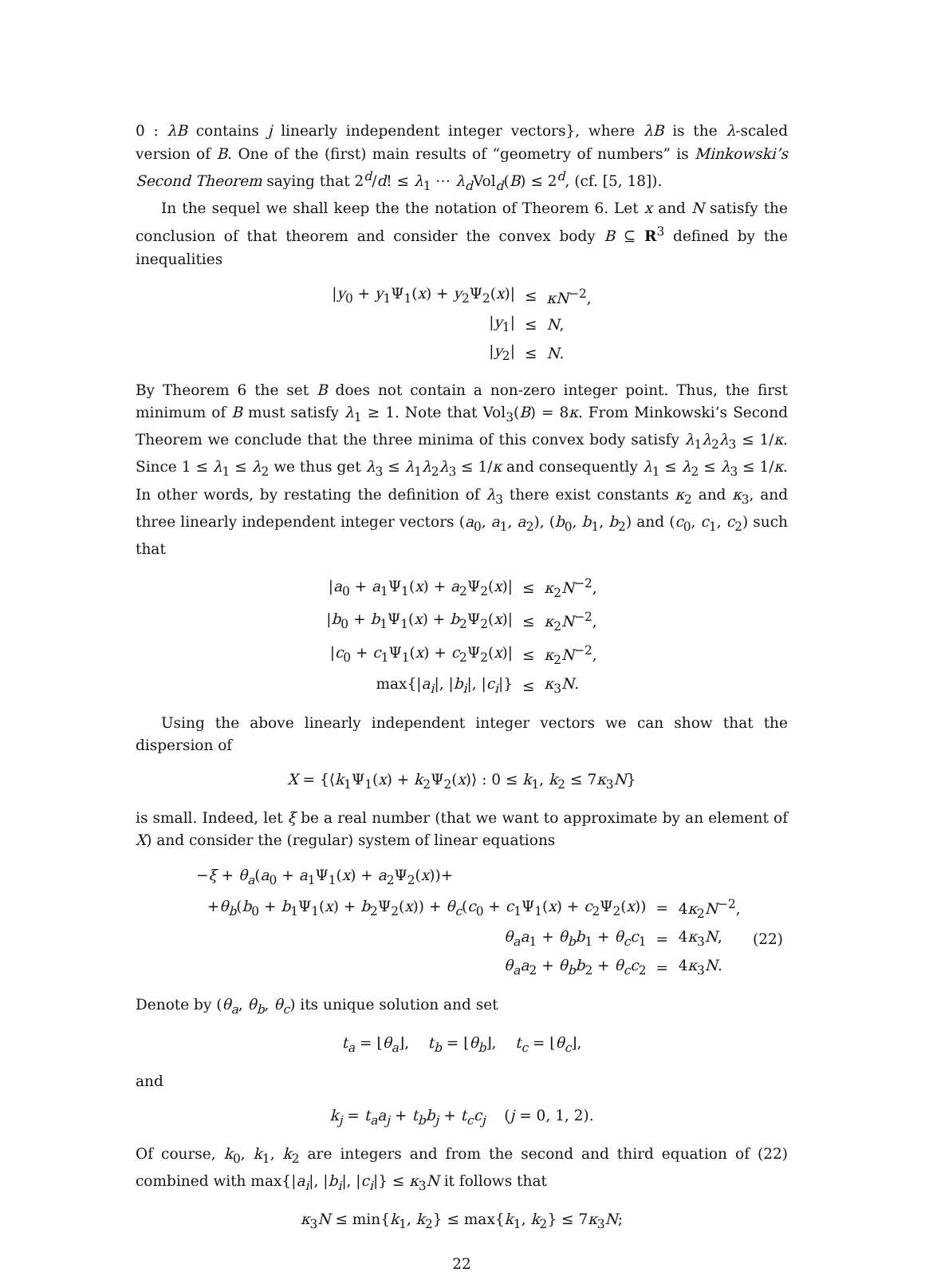0 : λB contains j linearly independent integer vectors}, where λB is the λ-scaled version of B. One of the (first) main results of “geometry of numbers” is Minkowski’s Second Theorem saying that 2<sup>d</sup>/d! ≤ λ<sub>1</sub> ⋯ λ<sub>d</sub> Vol<sub>d</sub>(B) ≤ 2<sup>d</sup>, (cf. [5, 18]).
In the sequel we shall keep the the notation of Theorem 6. Let x and N satisfy the conclusion of that theorem and consider the convex body B ⊆ R<sup>3</sup> defined by the inequalities
| / y<sub>0</sub> + y<sub>1</sub>Ψ<sub>1</sub>( x ) + y<sub>2</sub>Ψ<sub>2</sub>( x )/ | ≤ | κN<sup>−2</sup>, |
| / y<sub>1</sub>/ | ≤ | N , |
| / y<sub>2</sub>/ | ≤ | N . |
By Theorem 6 the set B does not contain a non-zero integer point. Thus, the first minimum of B must satisfy λ<sub>1</sub> ≥ 1. Note that Vol<sub>3</sub>(B) = 8κ. From Minkowski’s Second Theorem we conclude that the three minima of this convex body satisfy λ<sub>1</sub>λ<sub>2</sub>λ<sub>3</sub> ≤ 1/κ. Since 1 ≤ λ<sub>1</sub> ≤ λ<sub>2</sub> we thus get λ<sub>3</sub> ≤ λ<sub>1</sub>λ<sub>2</sub>λ<sub>3</sub> ≤ 1/κ and consequently λ<sub>1</sub> ≤ λ<sub>2</sub> ≤ λ<sub>3</sub> ≤ 1/κ. In other words, by restating the definition of λ<sub>3</sub> there exist constants κ<sub>2</sub> and κ<sub>3</sub>, and three linearly independent integer vectors (a<sub>0</sub>, a<sub>1</sub>, a<sub>2</sub>), (b<sub>0</sub>, b<sub>1</sub>, b<sub>2</sub>) and (c<sub>0</sub>, c<sub>1</sub>, c<sub>2</sub>) such that
| / a<sub>0</sub> + a<sub>1</sub>Ψ<sub>1</sub>( x ) + a<sub>2</sub>Ψ<sub>2</sub>( x )/ | ≤ | κ<sub>2</sub> N<sup>−2</sup>, |
| / b<sub>0</sub> + b<sub>1</sub>Ψ<sub>1</sub>( x ) + b<sub>2</sub>Ψ<sub>2</sub>( x )/ | ≤ | κ<sub>2</sub> N<sup>−2</sup>, |
| / c<sub>0</sub> + c<sub>1</sub>Ψ<sub>1</sub>( x ) + c<sub>2</sub>Ψ<sub>2</sub>( x )/ | ≤ | κ<sub>2</sub> N<sup>−2</sup>, |
| max{/ a<sub>i</sub> /, / b<sub>i</sub> /, / c<sub>i</sub> /} | ≤ | κ<sub>3</sub> N . |
Using the above linearly independent integer vectors we can show that the dispersion of
X = {⟨k<sub>1</sub>Ψ<sub>1</sub>(x) + k<sub>2</sub>Ψ<sub>2</sub>(x)⟩ : 0 ≤ k<sub>1</sub>, k<sub>2</sub> ≤ 7κ<sub>3</sub>N}
is small. Indeed, let ξ be a real number (that we want to approximate by an element of X) and consider the (regular) system of linear equations
| − ξ + θ<sub>a</sub> ( a<sub>0</sub> + a<sub>1</sub>Ψ<sub>1</sub>( x ) + a<sub>2</sub>Ψ<sub>2</sub>( x ))+ | | | |
| + θ<sub>b</sub> ( b<sub>0</sub> + b<sub>1</sub>Ψ<sub>1</sub>( x ) + b<sub>2</sub>Ψ<sub>2</sub>( x )) + θ<sub>c</sub> ( c<sub>0</sub> + c<sub>1</sub>Ψ<sub>1</sub>( x ) + c<sub>2</sub>Ψ<sub>2</sub>( x )) | = | 4 κ<sub>2</sub> N<sup>−2</sup>, | |
| θ<sub>a</sub>a<sub>1</sub> + θ<sub>b</sub>b<sub>1</sub> + θ<sub>c</sub>c<sub>1</sub> | = | 4 κ<sub>3</sub> N , | (22) |
| θ<sub>a</sub>a<sub>2</sub> + θ<sub>b</sub>b<sub>2</sub> + θ<sub>c</sub>c<sub>2</sub> | = | 4 κ<sub>3</sub> N . | |
Denote by (θ<sub>a</sub>, θ<sub>b</sub>, θ<sub>c</sub>) its unique solution and set
t<sub>a</sub> = ⌊θ<sub>a</sub>⌋, t<sub>b</sub> = ⌊θ<sub>b</sub>⌋, t<sub>c</sub> = ⌊θ<sub>c</sub>⌋,
and
k<sub>j</sub> = t<sub>a</sub>a<sub>j</sub> + t<sub>b</sub>b<sub>j</sub> + t<sub>c</sub>c<sub>j</sub> (j = 0, 1, 2).
Of course, k<sub>0</sub>, k<sub>1</sub>, k<sub>2</sub> are integers and from the second and third equation of (22) combined with max{|a<sub>i</sub>|, |b<sub>i</sub>|, |c<sub>i</sub>|} ≤ κ<sub>3</sub>N it follows that
κ<sub>3</sub>N ≤ min{k<sub>1</sub>, k<sub>2</sub>} ≤ max{k<sub>1</sub>, k<sub>2</sub>} ≤ 7κ<sub>3</sub>N;
22